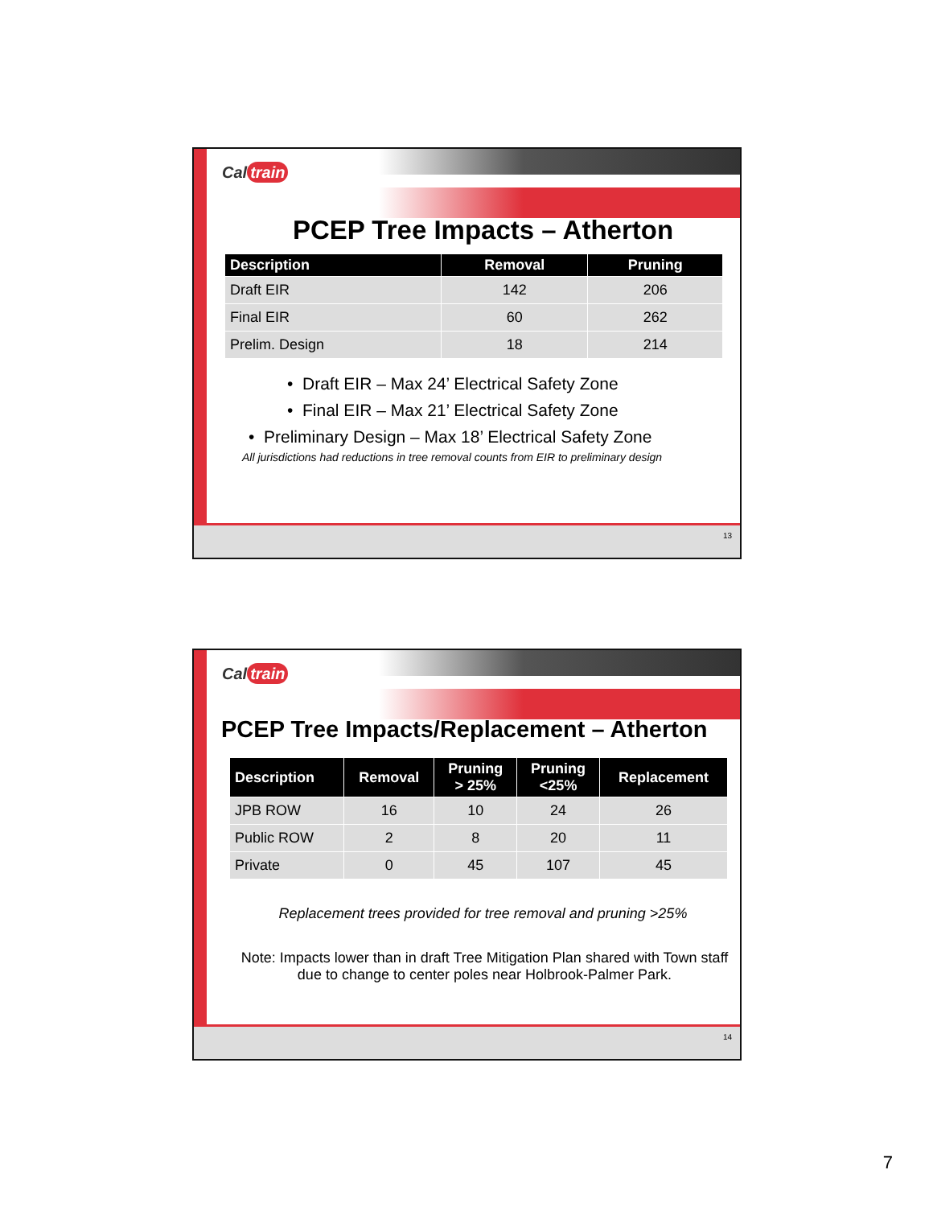Cal train
PCEP Tree Impacts – Atherton
| Description | Removal | Pruning |
| --- | --- | --- |
| Draft EIR | 142 | 206 |
| Final EIR | 60 | 262 |
| Prelim. Design | 18 | 214 |
• Draft EIR – Max 24’ Electrical Safety Zone
• Final EIR – Max 21’ Electrical Safety Zone
• Preliminary Design – Max 18’ Electrical Safety Zone
All jurisdictions had reductions in tree removal counts from EIR to preliminary design
13
Cal train
PCEP Tree Impacts/Replacement – Atherton
| Description | Removal | Pruning > 25% | Pruning <25% | Replacement |
| --- | --- | --- | --- | --- |
| JPB ROW | 16 | 10 | 24 | 26 |
| Public ROW | 2 | 8 | 20 | 11 |
| Private | 0 | 45 | 107 | 45 |
Replacement trees provided for tree removal and pruning >25%
Note: Impacts lower than in draft Tree Mitigation Plan shared with Town staff due to change to center poles near Holbrook-Palmer Park.
14
7